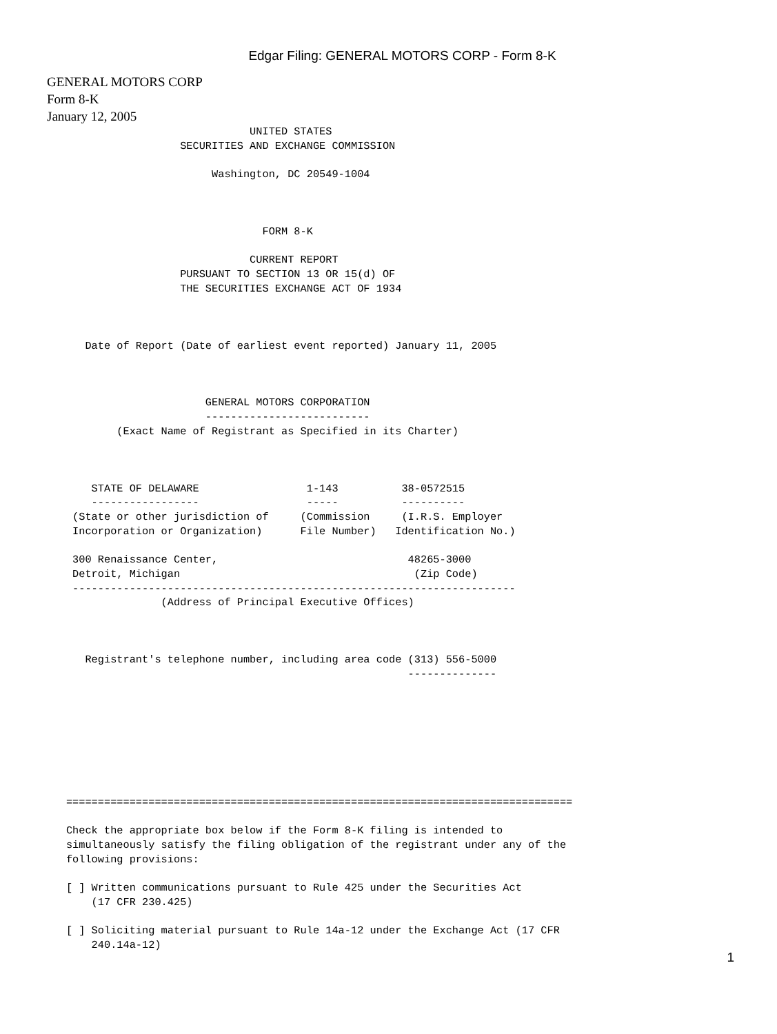Edgar Filing: GENERAL MOTORS CORP - Form 8-K
GENERAL MOTORS CORP
Form 8-K
January 12, 2005
                                  UNITED STATES
                       SECURITIES AND EXCHANGE COMMISSION

                            Washington, DC 20549-1004



                                    FORM 8-K

                                  CURRENT REPORT
                       PURSUANT TO SECTION 13 OR 15(d) OF
                       THE SECURITIES EXCHANGE ACT OF 1934



        Date of Report (Date of earliest event reported) January 11, 2005



                           GENERAL MOTORS CORPORATION
                           --------------------------
             (Exact Name of Registrant as Specified in its Charter)



         STATE OF DELAWARE                 1-143          38-0572515
         -----------------                 -----          ----------
      (State or other jurisdiction of     (Commission     (I.R.S. Employer
      Incorporation or Organization)      File Number)   Identification No.)

      300 Renaissance Center,                              48265-3000
      Detroit, Michigan                                     (Zip Code)
      ----------------------------------------------------------------------
                    (Address of Principal Executive Offices)



        Registrant's telephone number, including area code (313) 556-5000
                                                           --------------








     ================================================================================

     Check the appropriate box below if the Form 8-K filing is intended to
     simultaneously satisfy the filing obligation of the registrant under any of the
     following provisions:

     [ ] Written communications pursuant to Rule 425 under the Securities Act
         (17 CFR 230.425)

     [ ] Soliciting material pursuant to Rule 14a-12 under the Exchange Act (17 CFR
         240.14a-12)
1